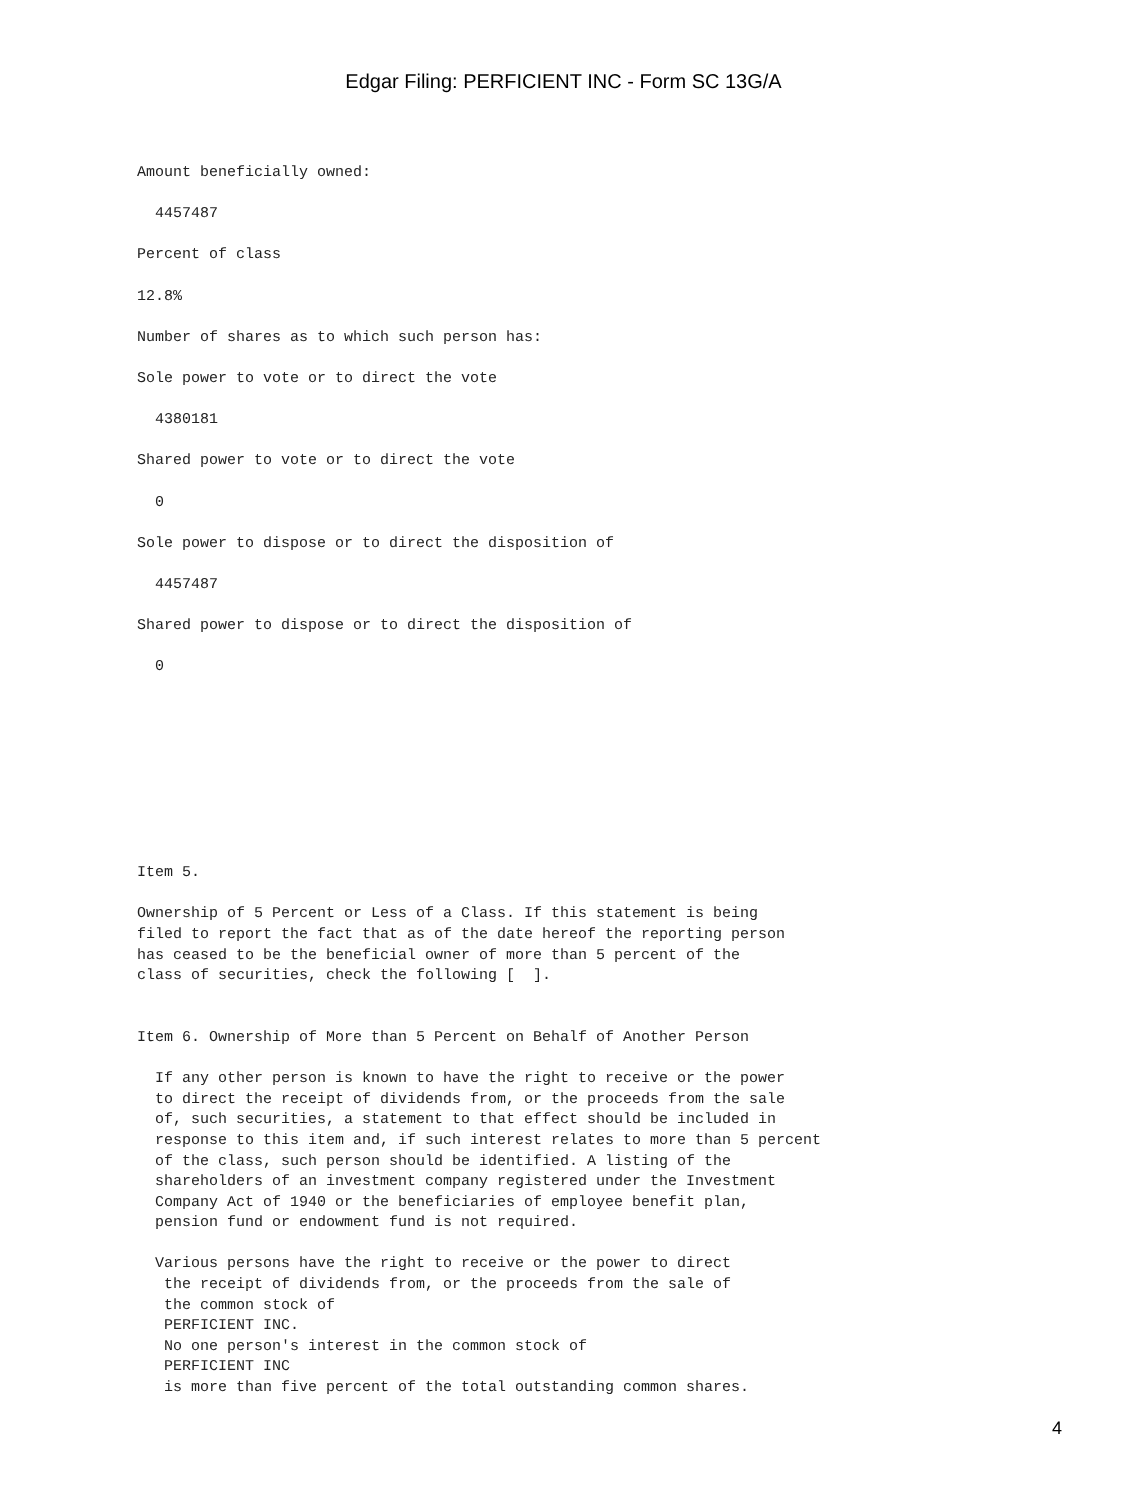Edgar Filing: PERFICIENT INC - Form SC 13G/A
Amount beneficially owned:

  4457487

Percent of class

12.8%

Number of shares as to which such person has:

Sole power to vote or to direct the vote

  4380181

Shared power to vote or to direct the vote

  0

Sole power to dispose or to direct the disposition of

  4457487

Shared power to dispose or to direct the disposition of

  0









Item 5.

Ownership of 5 Percent or Less of a Class. If this statement is being
filed to report the fact that as of the date hereof the reporting person
has ceased to be the beneficial owner of more than 5 percent of the
class of securities, check the following [  ].


Item 6. Ownership of More than 5 Percent on Behalf of Another Person

  If any other person is known to have the right to receive or the power
  to direct the receipt of dividends from, or the proceeds from the sale
  of, such securities, a statement to that effect should be included in
  response to this item and, if such interest relates to more than 5 percent
  of the class, such person should be identified. A listing of the
  shareholders of an investment company registered under the Investment
  Company Act of 1940 or the beneficiaries of employee benefit plan,
  pension fund or endowment fund is not required.

  Various persons have the right to receive or the power to direct
   the receipt of dividends from, or the proceeds from the sale of
   the common stock of
   PERFICIENT INC.
   No one person's interest in the common stock of
   PERFICIENT INC
   is more than five percent of the total outstanding common shares.
4